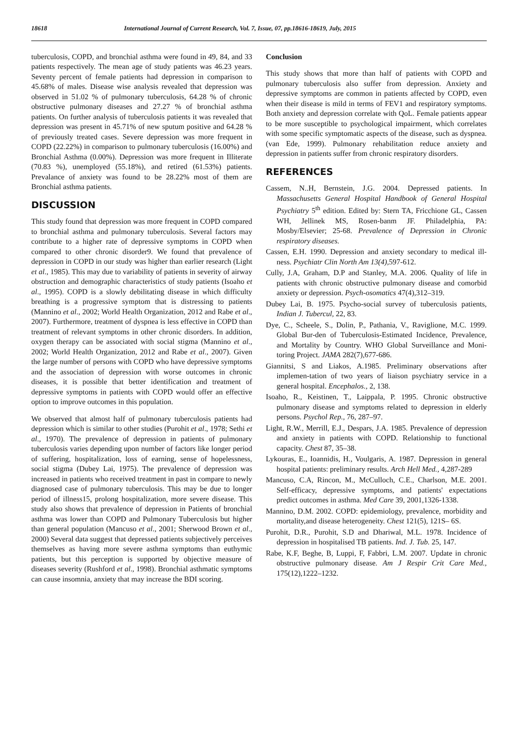18618 International Journal of Current Research, Vol. 7, Issue, 07, pp.18616-18619, July, 2015
tuberculosis, COPD, and bronchial asthma were found in 49, 84, and 33 patients respectively. The mean age of study patients was 46.23 years. Seventy percent of female patients had depression in comparison to 45.68% of males. Disease wise analysis revealed that depression was observed in 51.02 % of pulmonary tuberculosis, 64.28 % of chronic obstructive pulmonary diseases and 27.27 % of bronchial asthma patients. On further analysis of tuberculosis patients it was revealed that depression was present in 45.71% of new sputum positive and 64.28 % of previously treated cases. Severe depression was more frequent in COPD (22.22%) in comparison to pulmonary tuberculosis (16.00%) and Bronchial Asthma (0.00%). Depression was more frequent in Illiterate (70.83 %), unemployed (55.18%), and retired (61.53%) patients. Prevalance of anxiety was found to be 28.22% most of them are Bronchial asthma patients.
DISCUSSION
This study found that depression was more frequent in COPD compared to bronchial asthma and pulmonary tuberculosis. Several factors may contribute to a higher rate of depressive symptoms in COPD when compared to other chronic disorder9. We found that prevalence of depression in COPD in our study was higher than earlier research (Light et al., 1985). This may due to variability of patients in severity of airway obstruction and demographic characteristics of study patients (Isoaho et al., 1995). COPD is a slowly debilitating disease in which difficulty breathing is a progressive symptom that is distressing to patients (Mannino et al., 2002; World Health Organization, 2012 and Rabe et al., 2007). Furthermore, treatment of dyspnea is less effective in COPD than treatment of relevant symptoms in other chronic disorders. In addition, oxygen therapy can be associated with social stigma (Mannino et al., 2002; World Health Organization, 2012 and Rabe et al., 2007). Given the large number of persons with COPD who have depressive symptoms and the association of depression with worse outcomes in chronic diseases, it is possible that better identification and treatment of depressive symptoms in patients with COPD would offer an effective option to improve outcomes in this population.
We observed that almost half of pulmonary tuberculosis patients had depression which is similar to other studies (Purohit et al., 1978; Sethi et al., 1970). The prevalence of depression in patients of pulmonary tuberculosis varies depending upon number of factors like longer period of suffering, hospitalization, loss of earning, sense of hopelessness, social stigma (Dubey Lai, 1975). The prevalence of depression was increased in patients who received treatment in past in compare to newly diagnosed case of pulmonary tuberculosis. This may be due to longer period of illness15, prolong hospitalization, more severe disease. This study also shows that prevalence of depression in Patients of bronchial asthma was lower than COPD and Pulmonary Tuberculosis but higher than general population (Mancuso et al., 2001; Sherwood Brown et al., 2000) Several data suggest that depressed patients subjectively perceives themselves as having more severe asthma symptoms than euthymic patients, but this perception is supported by objective measure of diseases severity (Rushford et al., 1998). Bronchial asthmatic symptoms can cause insomnia, anxiety that may increase the BDI scoring.
Conclusion
This study shows that more than half of patients with COPD and pulmonary tuberculosis also suffer from depression. Anxiety and depressive symptoms are common in patients affected by COPD, even when their disease is mild in terms of FEV1 and respiratory symptoms. Both anxiety and depression correlate with QoL. Female patients appear to be more susceptible to psychological impairment, which correlates with some specific symptomatic aspects of the disease, such as dyspnea. (van Ede, 1999). Pulmonary rehabilitation reduce anxiety and depression in patients suffer from chronic respiratory disorders.
REFERENCES
Cassem, N..H, Bernstein, J.G. 2004. Depressed patients. In Massachusetts General Hospital Handbook of General Hospital Psychiatry 5<sup>th</sup> edition. Edited by: Stern TA, Fricchione GL, Cassen WH, Jellinek MS, Rosen-banm JF. Philadelphia, PA: Mosby/Elsevier; 25-68. Prevalence of Depression in Chronic respiratory diseases.
Cassen, E.H. 1990. Depression and anxiety secondary to medical ill-ness. Psychiatr Clin North Am 13(4), 597-612.
Cully, J.A, Graham, D.P and Stanley, M.A. 2006. Quality of life in patients with chronic obstructive pulmonary disease and comorbid anxiety or depression. Psych-osomatics 47(4),312–319.
Dubey Lai, B. 1975. Psycho-social survey of tuberculosis patients, Indian J. Tubercul, 22, 83.
Dye, C., Scheele, S., Dolin, P., Pathania, V., Raviglione, M.C. 1999. Global Bur-den of Tuberculosis-Estimated Incidence, Prevalence, and Mortality by Country. WHO Global Surveillance and Moni-toring Project. JAMA 282(7),677-686.
Giannitsi, S and Liakos, A.1985. Preliminary observations after implemen-tation of two years of liaison psychiatry service in a general hospital. Encephalos., 2, 138.
Isoaho, R., Keistinen, T., Laippala, P. 1995. Chronic obstructive pulmonary disease and symptoms related to depression in elderly persons. Psychol Rep., 76, 287–97.
Light, R.W., Merrill, E.J., Despars, J.A. 1985. Prevalence of depression and anxiety in patients with COPD. Relationship to functional capacity. Chest 87, 35–38.
Lykouras, E., Ioannidis, H., Voulgaris, A. 1987. Depression in general hospital patients: preliminary results. Arch Hell Med., 4,287-289
Mancuso, C.A, Rincon, M., McCulloch, C.E., Charlson, M.E. 2001. Self-efficacy, depressive symptoms, and patients' expectations predict outcomes in asthma. Med Care 39, 2001,1326-1338.
Mannino, D.M. 2002. COPD: epidemiology, prevalence, morbidity and mortality,and disease heterogeneity. Chest 121(5), 121S– 6S.
Purohit, D.R., Purohit, S.D and Dhariwal, M.L. 1978. Incidence of depression in hospitalised TB patients. Ind. J. Tub. 25, 147.
Rabe, K.F, Beghe, B, Luppi, F, Fabbri, L.M. 2007. Update in chronic obstructive pulmonary disease. Am J Respir Crit Care Med., 175(12),1222–1232.